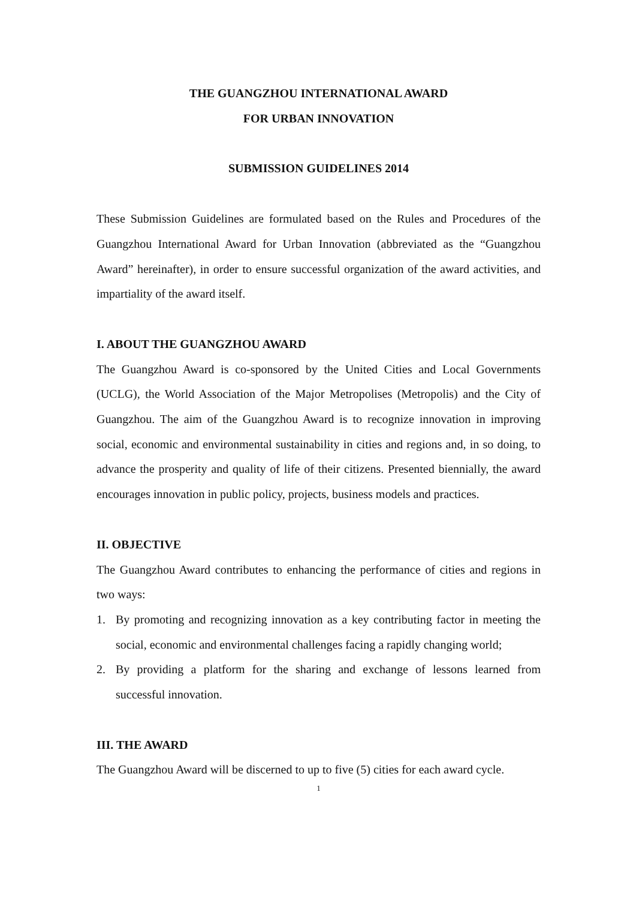THE GUANGZHOU INTERNATIONAL AWARD
FOR URBAN INNOVATION
SUBMISSION GUIDELINES 2014
These Submission Guidelines are formulated based on the Rules and Procedures of the Guangzhou International Award for Urban Innovation (abbreviated as the “Guangzhou Award” hereinafter), in order to ensure successful organization of the award activities, and impartiality of the award itself.
I. ABOUT THE GUANGZHOU AWARD
The Guangzhou Award is co-sponsored by the United Cities and Local Governments (UCLG), the World Association of the Major Metropolises (Metropolis) and the City of Guangzhou. The aim of the Guangzhou Award is to recognize innovation in improving social, economic and environmental sustainability in cities and regions and, in so doing, to advance the prosperity and quality of life of their citizens. Presented biennially, the award encourages innovation in public policy, projects, business models and practices.
II. OBJECTIVE
The Guangzhou Award contributes to enhancing the performance of cities and regions in two ways:
1. By promoting and recognizing innovation as a key contributing factor in meeting the social, economic and environmental challenges facing a rapidly changing world;
2. By providing a platform for the sharing and exchange of lessons learned from successful innovation.
III. THE AWARD
The Guangzhou Award will be discerned to up to five (5) cities for each award cycle.
1